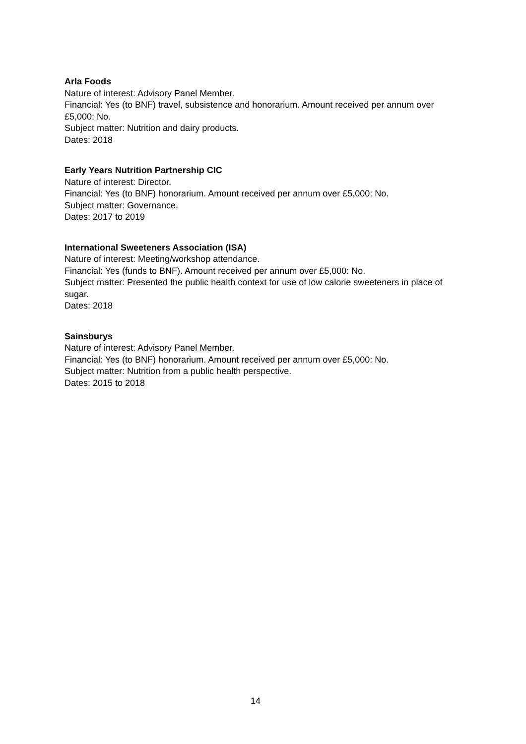Arla Foods
Nature of interest: Advisory Panel Member.
Financial: Yes (to BNF) travel, subsistence and honorarium. Amount received per annum over £5,000: No.
Subject matter: Nutrition and dairy products.
Dates: 2018
Early Years Nutrition Partnership CIC
Nature of interest: Director.
Financial: Yes (to BNF) honorarium. Amount received per annum over £5,000: No.
Subject matter: Governance.
Dates: 2017 to 2019
International Sweeteners Association (ISA)
Nature of interest: Meeting/workshop attendance.
Financial: Yes (funds to BNF). Amount received per annum over £5,000: No.
Subject matter: Presented the public health context for use of low calorie sweeteners in place of sugar.
Dates: 2018
Sainsburys
Nature of interest: Advisory Panel Member.
Financial: Yes (to BNF) honorarium. Amount received per annum over £5,000: No.
Subject matter: Nutrition from a public health perspective.
Dates: 2015 to 2018
14